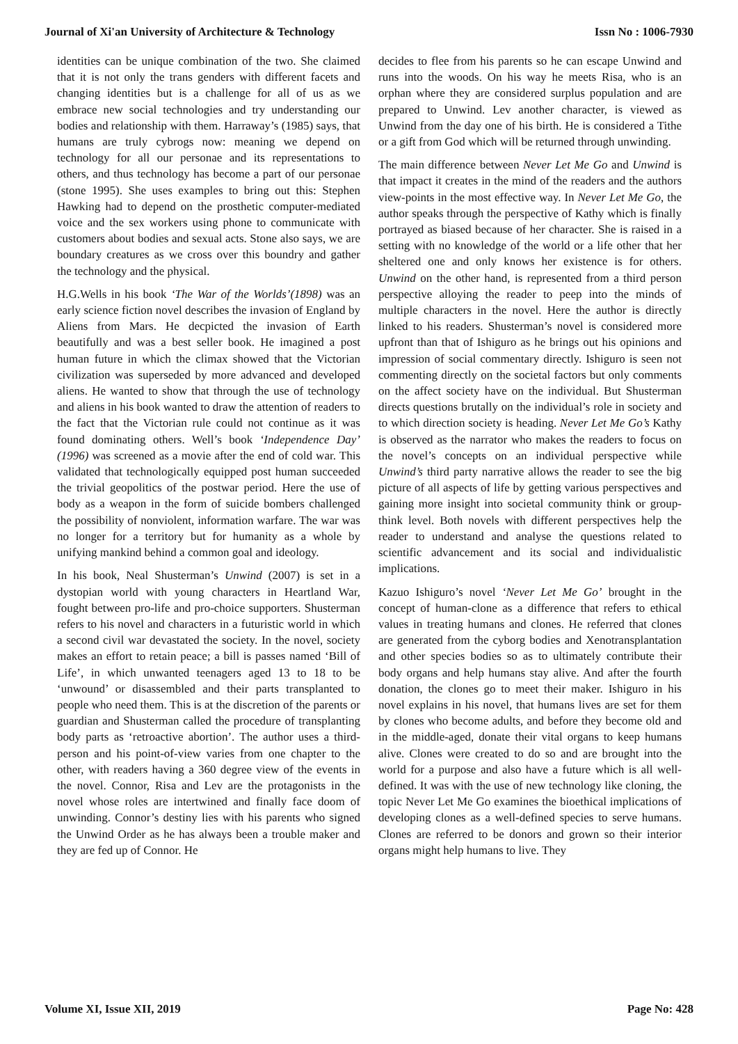Journal of Xi'an University of Architecture & Technology Issn No : 1006-7930
identities can be unique combination of the two. She claimed that it is not only the trans genders with different facets and changing identities but is a challenge for all of us as we embrace new social technologies and try understanding our bodies and relationship with them. Harraway’s (1985) says, that humans are truly cybrogs now: meaning we depend on technology for all our personae and its representations to others, and thus technology has become a part of our personae (stone 1995). She uses examples to bring out this: Stephen Hawking had to depend on the prosthetic computer-mediated voice and the sex workers using phone to communicate with customers about bodies and sexual acts. Stone also says, we are boundary creatures as we cross over this boundry and gather the technology and the physical.
H.G.Wells in his book ‘The War of the Worlds’(1898) was an early science fiction novel describes the invasion of England by Aliens from Mars. He decpicted the invasion of Earth beautifully and was a best seller book. He imagined a post human future in which the climax showed that the Victorian civilization was superseded by more advanced and developed aliens. He wanted to show that through the use of technology and aliens in his book wanted to draw the attention of readers to the fact that the Victorian rule could not continue as it was found dominating others. Well’s book ‘Independence Day’ (1996) was screened as a movie after the end of cold war. This validated that technologically equipped post human succeeded the trivial geopolitics of the postwar period. Here the use of body as a weapon in the form of suicide bombers challenged the possibility of nonviolent, information warfare. The war was no longer for a territory but for humanity as a whole by unifying mankind behind a common goal and ideology.
In his book, Neal Shusterman’s Unwind (2007) is set in a dystopian world with young characters in Heartland War, fought between pro-life and pro-choice supporters. Shusterman refers to his novel and characters in a futuristic world in which a second civil war devastated the society. In the novel, society makes an effort to retain peace; a bill is passes named ‘Bill of Life’, in which unwanted teenagers aged 13 to 18 to be ‘unwound’ or disassembled and their parts transplanted to people who need them. This is at the discretion of the parents or guardian and Shusterman called the procedure of transplanting body parts as ‘retroactive abortion’. The author uses a third-person and his point-of-view varies from one chapter to the other, with readers having a 360 degree view of the events in the novel. Connor, Risa and Lev are the protagonists in the novel whose roles are intertwined and finally face doom of unwinding. Connor’s destiny lies with his parents who signed the Unwind Order as he has always been a trouble maker and they are fed up of Connor. He
decides to flee from his parents so he can escape Unwind and runs into the woods. On his way he meets Risa, who is an orphan where they are considered surplus population and are prepared to Unwind. Lev another character, is viewed as Unwind from the day one of his birth. He is considered a Tithe or a gift from God which will be returned through unwinding.
The main difference between Never Let Me Go and Unwind is that impact it creates in the mind of the readers and the authors view-points in the most effective way. In Never Let Me Go, the author speaks through the perspective of Kathy which is finally portrayed as biased because of her character. She is raised in a setting with no knowledge of the world or a life other that her sheltered one and only knows her existence is for others. Unwind on the other hand, is represented from a third person perspective alloying the reader to peep into the minds of multiple characters in the novel. Here the author is directly linked to his readers. Shusterman’s novel is considered more upfront than that of Ishiguro as he brings out his opinions and impression of social commentary directly. Ishiguro is seen not commenting directly on the societal factors but only comments on the affect society have on the individual. But Shusterman directs questions brutally on the individual’s role in society and to which direction society is heading. Never Let Me Go’s Kathy is observed as the narrator who makes the readers to focus on the novel’s concepts on an individual perspective while Unwind’s third party narrative allows the reader to see the big picture of all aspects of life by getting various perspectives and gaining more insight into societal community think or group-think level. Both novels with different perspectives help the reader to understand and analyse the questions related to scientific advancement and its social and individualistic implications.
Kazuo Ishiguro’s novel ‘Never Let Me Go’ brought in the concept of human-clone as a difference that refers to ethical values in treating humans and clones. He referred that clones are generated from the cyborg bodies and Xenotransplantation and other species bodies so as to ultimately contribute their body organs and help humans stay alive. And after the fourth donation, the clones go to meet their maker. Ishiguro in his novel explains in his novel, that humans lives are set for them by clones who become adults, and before they become old and in the middle-aged, donate their vital organs to keep humans alive. Clones were created to do so and are brought into the world for a purpose and also have a future which is all well-defined. It was with the use of new technology like cloning, the topic Never Let Me Go examines the bioethical implications of developing clones as a well-defined species to serve humans. Clones are referred to be donors and grown so their interior organs might help humans to live. They
Volume XI, Issue XII, 2019 Page No: 428